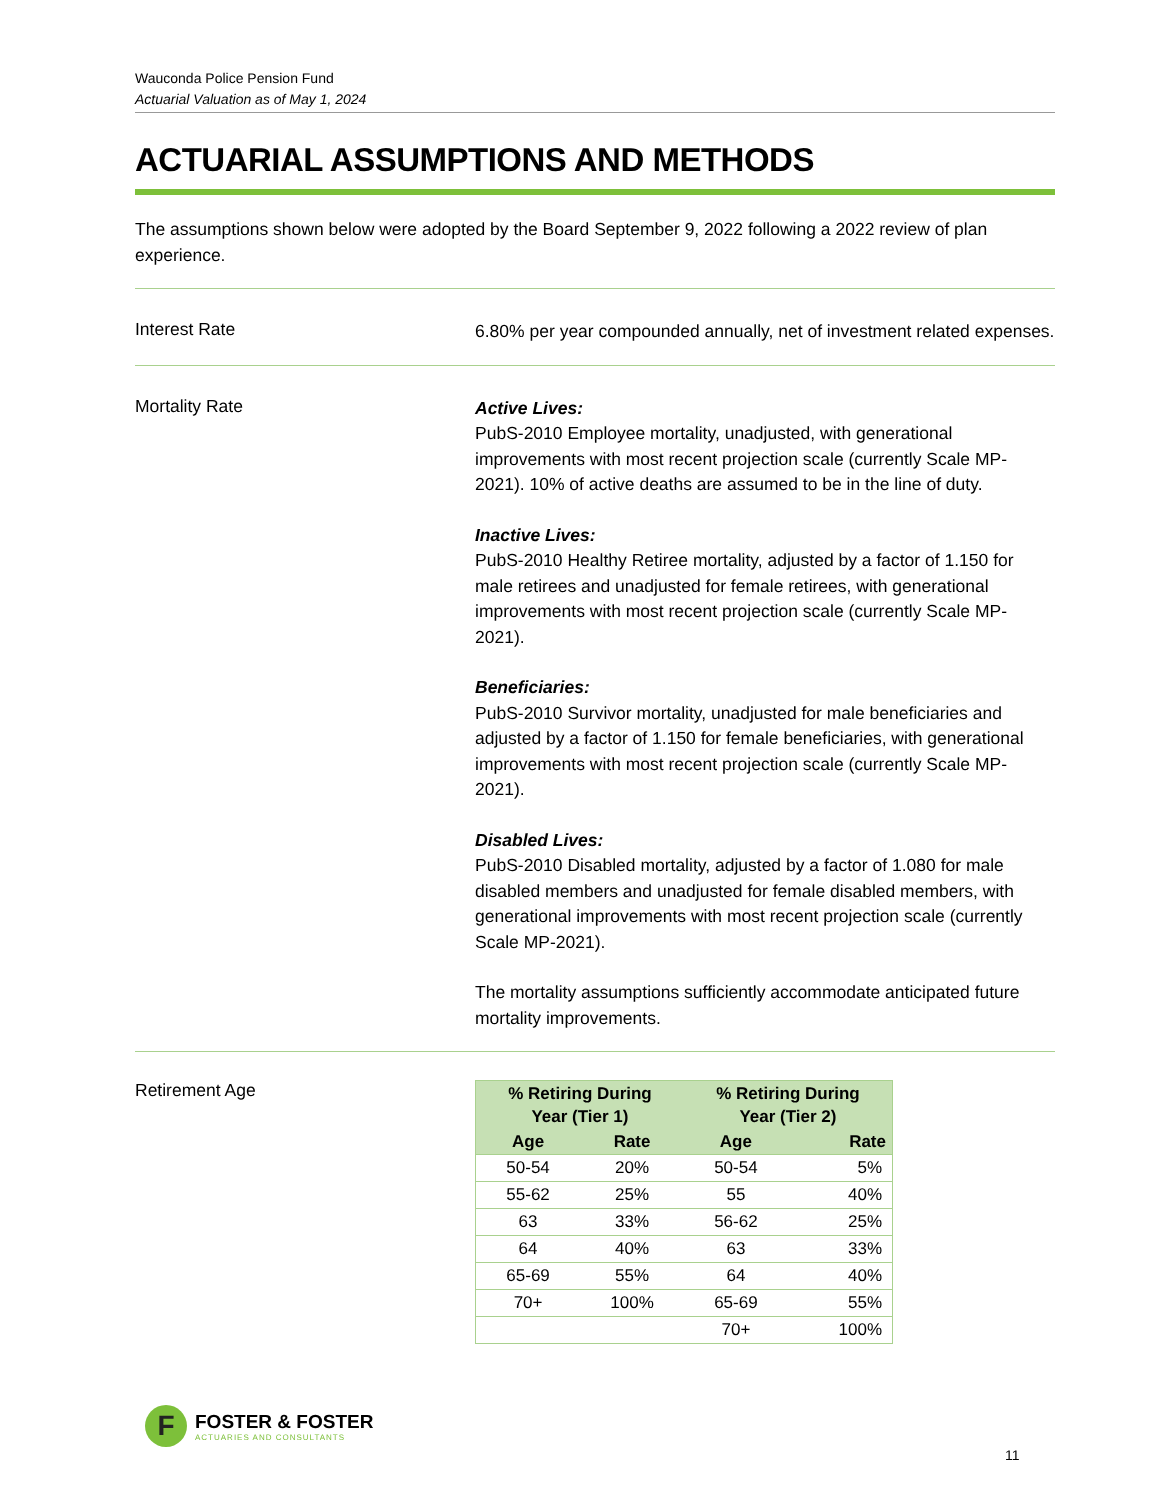Wauconda Police Pension Fund
Actuarial Valuation as of May 1, 2024
ACTUARIAL ASSUMPTIONS AND METHODS
The assumptions shown below were adopted by the Board September 9, 2022 following a 2022 review of plan experience.
Interest Rate
6.80% per year compounded annually, net of investment related expenses.
Mortality Rate
Active Lives:
PubS-2010 Employee mortality, unadjusted, with generational improvements with most recent projection scale (currently Scale MP-2021). 10% of active deaths are assumed to be in the line of duty.
Inactive Lives:
PubS-2010 Healthy Retiree mortality, adjusted by a factor of 1.150 for male retirees and unadjusted for female retirees, with generational improvements with most recent projection scale (currently Scale MP-2021).
Beneficiaries:
PubS-2010 Survivor mortality, unadjusted for male beneficiaries and adjusted by a factor of 1.150 for female beneficiaries, with generational improvements with most recent projection scale (currently Scale MP-2021).
Disabled Lives:
PubS-2010 Disabled mortality, adjusted by a factor of 1.080 for male disabled members and unadjusted for female disabled members, with generational improvements with most recent projection scale (currently Scale MP-2021).
The mortality assumptions sufficiently accommodate anticipated future mortality improvements.
Retirement Age
| % Retiring During Year (Tier 1) | | % Retiring During Year (Tier 2) | |
| --- | --- | --- | --- |
| Age | Rate | Age | Rate |
| 50-54 | 20% | 50-54 | 5% |
| 55-62 | 25% | 55 | 40% |
| 63 | 33% | 56-62 | 25% |
| 64 | 40% | 63 | 33% |
| 65-69 | 55% | 64 | 40% |
| 70+ | 100% | 65-69 | 55% |
| | | 70+ | 100% |
F
FOSTER & FOSTER
ACTUARIES AND CONSULTANTS
11